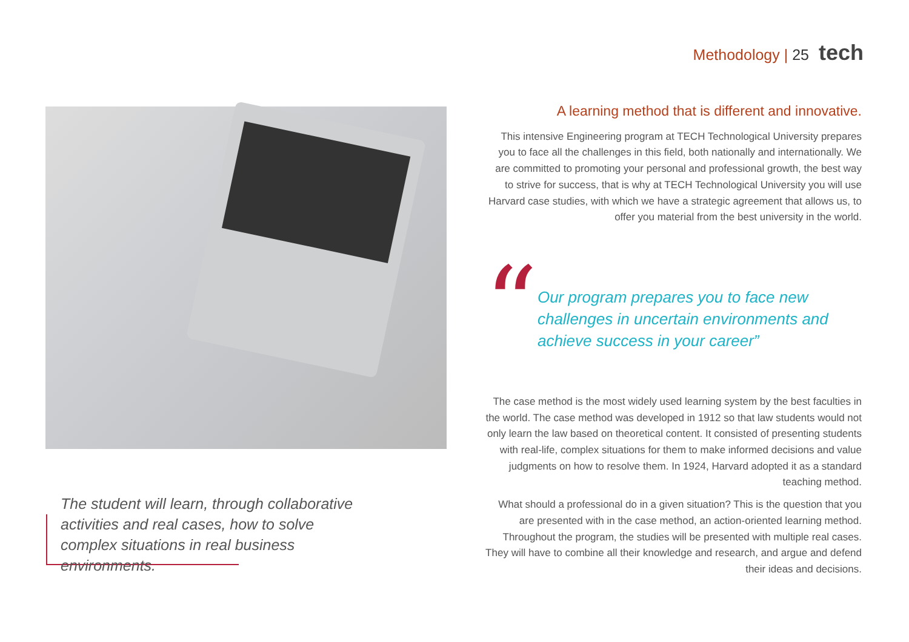Methodology | 25 tech
The student will learn, through collaborative activities and real cases, how to solve complex situations in real business environments.
A learning method that is different and innovative.
This intensive Engineering program at TECH Technological University prepares you to face all the challenges in this field, both nationally and internationally. We are committed to promoting your personal and professional growth, the best way to strive for success, that is why at TECH Technological University you will use Harvard case studies, with which we have a strategic agreement that allows us, to offer you material from the best university in the world.
“
Our program prepares you to face new challenges in uncertain environments and achieve success in your career”
The case method is the most widely used learning system by the best faculties in the world. The case method was developed in 1912 so that law students would not only learn the law based on theoretical content. It consisted of presenting students with real-life, complex situations for them to make informed decisions and value judgments on how to resolve them. In 1924, Harvard adopted it as a standard teaching method.
What should a professional do in a given situation? This is the question that you are presented with in the case method, an action-oriented learning method. Throughout the program, the studies will be presented with multiple real cases. They will have to combine all their knowledge and research, and argue and defend their ideas and decisions.